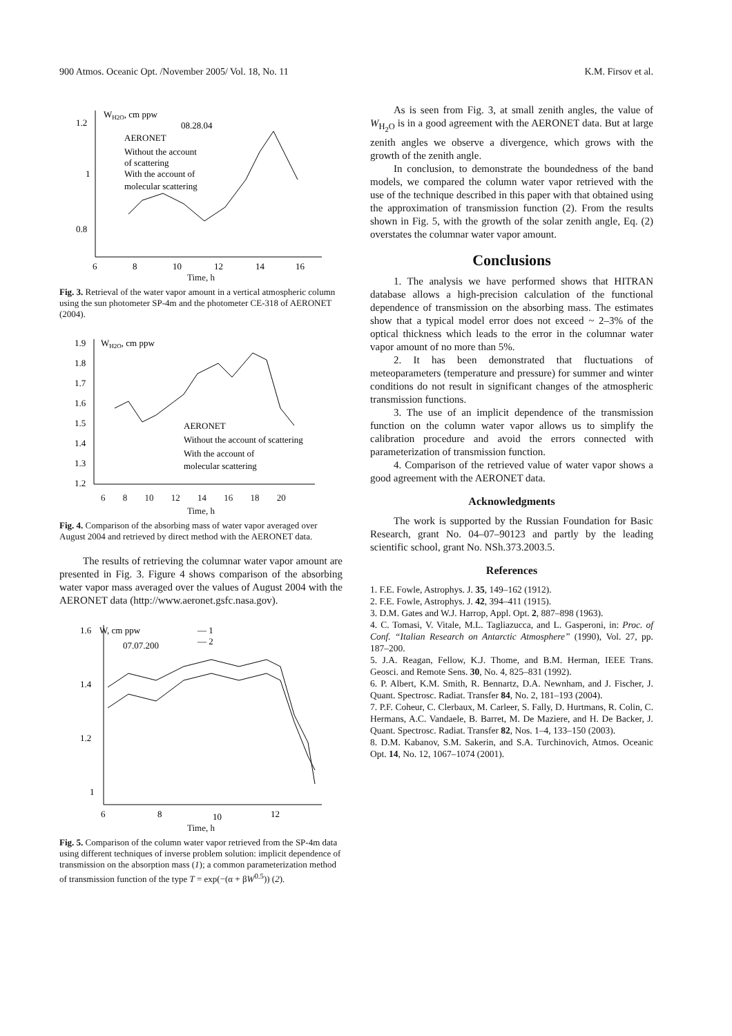900 Atmos. Oceanic Opt. /November 2005/ Vol. 18, No. 11 K.M. Firsov et al.
WH2O, cm ppw
08.28.04
AERONET
Without the account
of scattering
With the account of
molecular scattering
1.2
1
0.8
6
8
10
12
14
16
Time, h
Fig. 3. Retrieval of the water vapor amount in a vertical atmospheric column using the sun photometer SP-4m and the photometer CE-318 of AERONET (2004).
WH2O, cm ppw
1.9
1.8
1.7
1.6
1.5
1.4
1.3
1.2
AERONET
Without the account of scattering
With the account of
molecular scattering
6 8 10 12 14 16 18 20
Time, h
Fig. 4. Comparison of the absorbing mass of water vapor averaged over August 2004 and retrieved by direct method with the AERONET data.
The results of retrieving the columnar water vapor amount are presented in Fig. 3. Figure 4 shows comparison of the absorbing water vapor mass averaged over the values of August 2004 with the AERONET data (http://www.aeronet.gsfc.nasa.gov).
W, cm ppw
— 1
— 2
07.07.200
1.6
1.4
1.2
1
6
8
10
12
Time, h
Fig. 5. Comparison of the column water vapor retrieved from the SP-4m data using different techniques of inverse problem solution: implicit dependence of transmission on the absorption mass (1); a common parameterization method of transmission function of the type T = exp(−(α + βW<sup>0.5</sup>)) (2).
As is seen from Fig. 3, at small zenith angles, the value of W<sub>H<sub>2</sub>O</sub> is in a good agreement with the AERONET data. But at large zenith angles we observe a divergence, which grows with the growth of the zenith angle.
In conclusion, to demonstrate the boundedness of the band models, we compared the column water vapor retrieved with the use of the technique described in this paper with that obtained using the approximation of transmission function (2). From the results shown in Fig. 5, with the growth of the solar zenith angle, Eq. (2) overstates the columnar water vapor amount.
Conclusions
1. The analysis we have performed shows that HITRAN database allows a high-precision calculation of the functional dependence of transmission on the absorbing mass. The estimates show that a typical model error does not exceed ~ 2–3% of the optical thickness which leads to the error in the columnar water vapor amount of no more than 5%.
2. It has been demonstrated that fluctuations of meteoparameters (temperature and pressure) for summer and winter conditions do not result in significant changes of the atmospheric transmission functions.
3. The use of an implicit dependence of the transmission function on the column water vapor allows us to simplify the calibration procedure and avoid the errors connected with parameterization of transmission function.
4. Comparison of the retrieved value of water vapor shows a good agreement with the AERONET data.
Acknowledgments
The work is supported by the Russian Foundation for Basic Research, grant No. 04–07–90123 and partly by the leading scientific school, grant No. NSh.373.2003.5.
References
1. F.E. Fowle, Astrophys. J. 35, 149–162 (1912).
2. F.E. Fowle, Astrophys. J. 42, 394–411 (1915).
3. D.M. Gates and W.J. Harrop, Appl. Opt. 2, 887–898 (1963).
4. C. Tomasi, V. Vitale, M.L. Tagliazucca, and L. Gasperoni, in: Proc. of Conf. “Italian Research on Antarctic Atmosphere” (1990), Vol. 27, pp. 187–200.
5. J.A. Reagan, Fellow, K.J. Thome, and B.M. Herman, IEEE Trans. Geosci. and Remote Sens. 30, No. 4, 825–831 (1992).
6. P. Albert, K.M. Smith, R. Bennartz, D.A. Newnham, and J. Fischer, J. Quant. Spectrosc. Radiat. Transfer 84, No. 2, 181–193 (2004).
7. P.F. Coheur, C. Clerbaux, M. Carleer, S. Fally, D. Hurtmans, R. Colin, C. Hermans, A.C. Vandaele, B. Barret, M. De Maziere, and H. De Backer, J. Quant. Spectrosc. Radiat. Transfer 82, Nos. 1–4, 133–150 (2003).
8. D.M. Kabanov, S.M. Sakerin, and S.A. Turchinovich, Atmos. Oceanic Opt. 14, No. 12, 1067–1074 (2001).